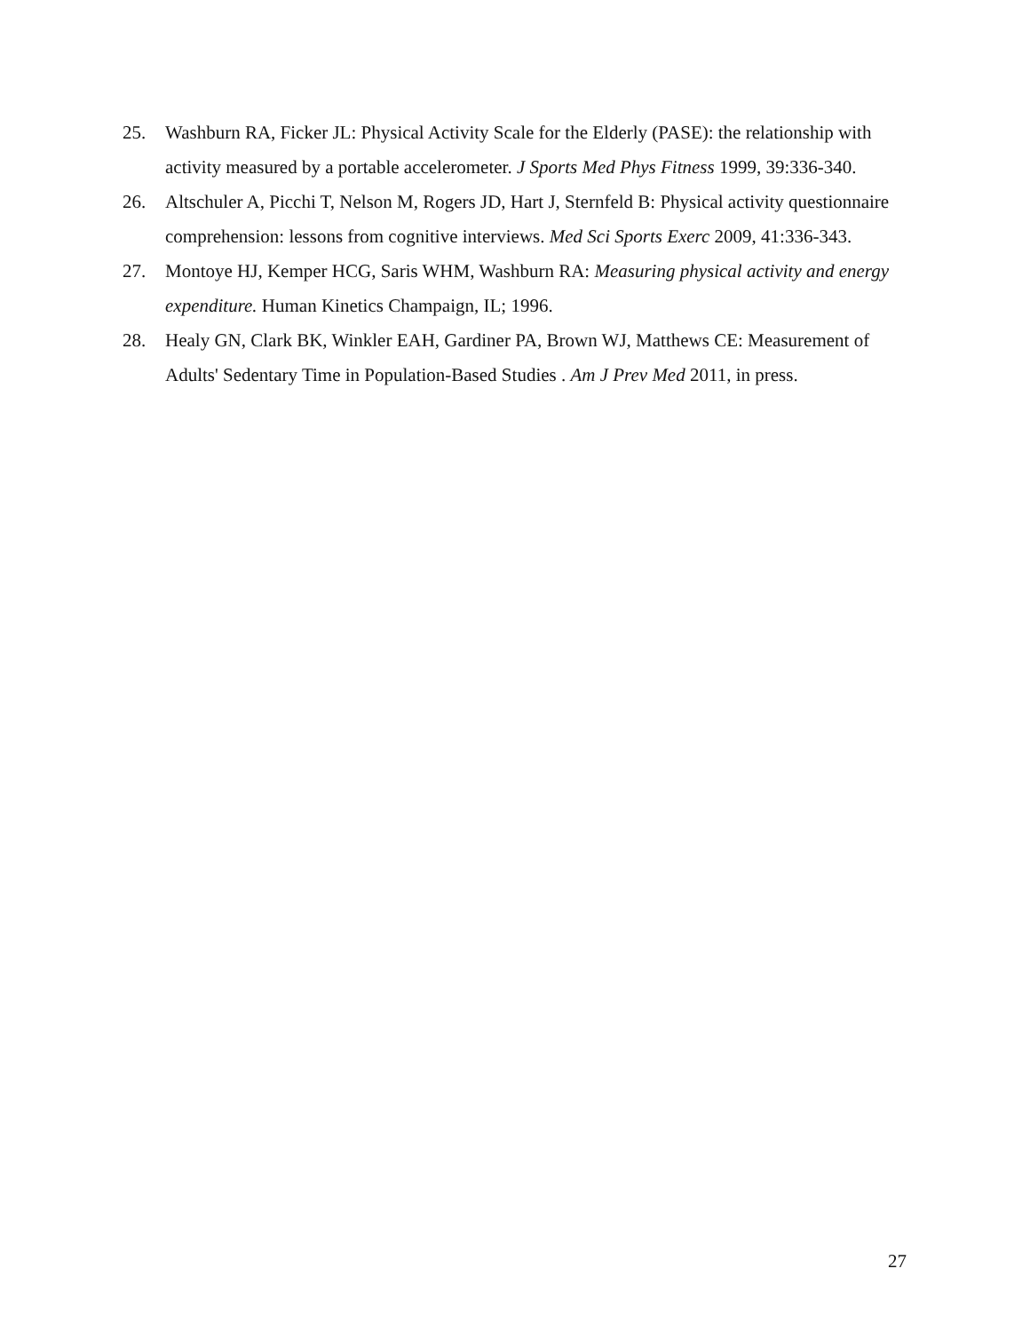25. Washburn RA, Ficker JL: Physical Activity Scale for the Elderly (PASE): the relationship with activity measured by a portable accelerometer. J Sports Med Phys Fitness 1999, 39:336-340.
26. Altschuler A, Picchi T, Nelson M, Rogers JD, Hart J, Sternfeld B: Physical activity questionnaire comprehension: lessons from cognitive interviews. Med Sci Sports Exerc 2009, 41:336-343.
27. Montoye HJ, Kemper HCG, Saris WHM, Washburn RA: Measuring physical activity and energy expenditure. Human Kinetics Champaign, IL; 1996.
28. Healy GN, Clark BK, Winkler EAH, Gardiner PA, Brown WJ, Matthews CE: Measurement of Adults' Sedentary Time in Population-Based Studies . Am J Prev Med 2011, in press.
27